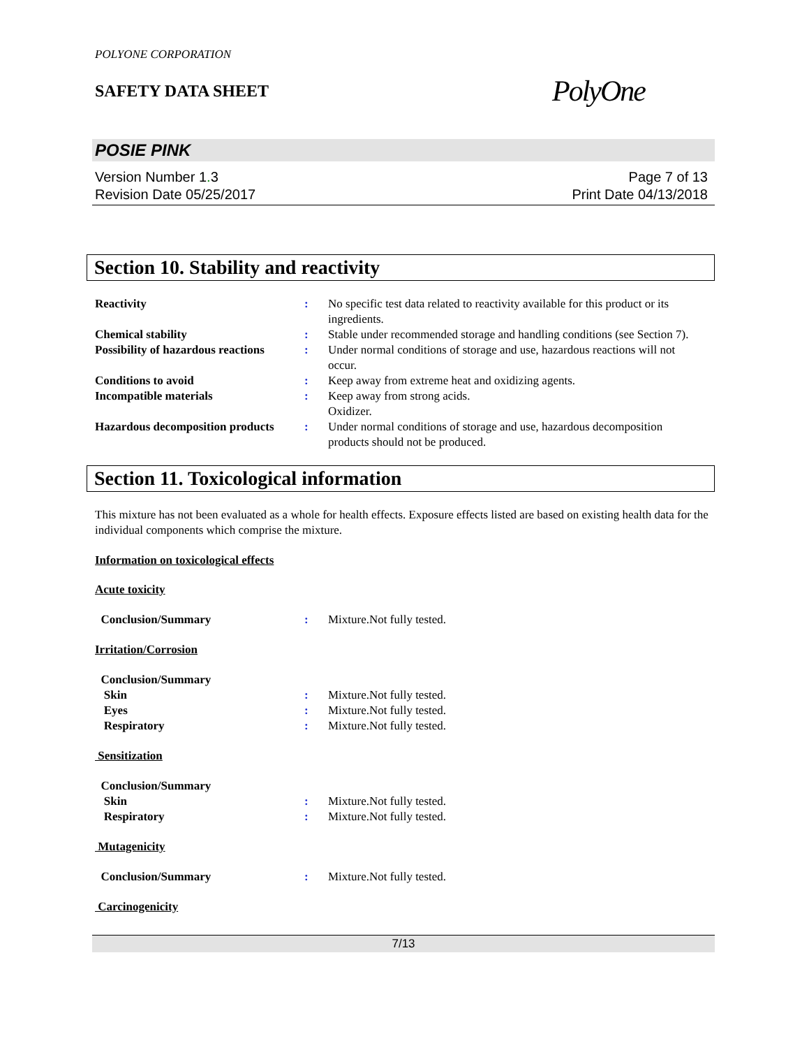POLYONE CORPORATION
SAFETY DATA SHEET
PolyOne
POSIE PINK
Version Number 1. 3
Revision Date 05/25/2017
Page 7 of 13
Print Date 04/13/2018
Section 10. Stability and reactivity
Reactivity : No specific test data related to reactivity available for this product or its ingredients.
Chemical stability : Stable under recommended storage and handling conditions (see Section 7).
Possibility of hazardous reactions
: Under normal conditions of storage and use, hazardous reactions will not occur.
Conditions to avoid : Keep away from extreme heat and oxidizing agents.
Incompatible materials : Keep away from strong acids.
Oxidizer.
Hazardous decomposition products
: Under normal conditions of storage and use, hazardous decomposition products should not be produced.
Section 11. Toxicological information
This mixture has not been evaluated as a whole for health effects. Exposure effects listed are based on existing health data for the individual components which comprise the mixture.
Information on toxicological effects
Acute toxicity
Conclusion/Summary : Mixture.Not fully tested.
Irritation/Corrosion
Conclusion/Summary
Skin : Mixture.Not fully tested.
Eyes : Mixture.Not fully tested.
Respiratory : Mixture.Not fully tested.
Sensitization
Conclusion/Summary
Skin : Mixture.Not fully tested.
Respiratory : Mixture.Not fully tested.
Mutagenicity
Conclusion/Summary : Mixture.Not fully tested.
Carcinogenicity
7/13